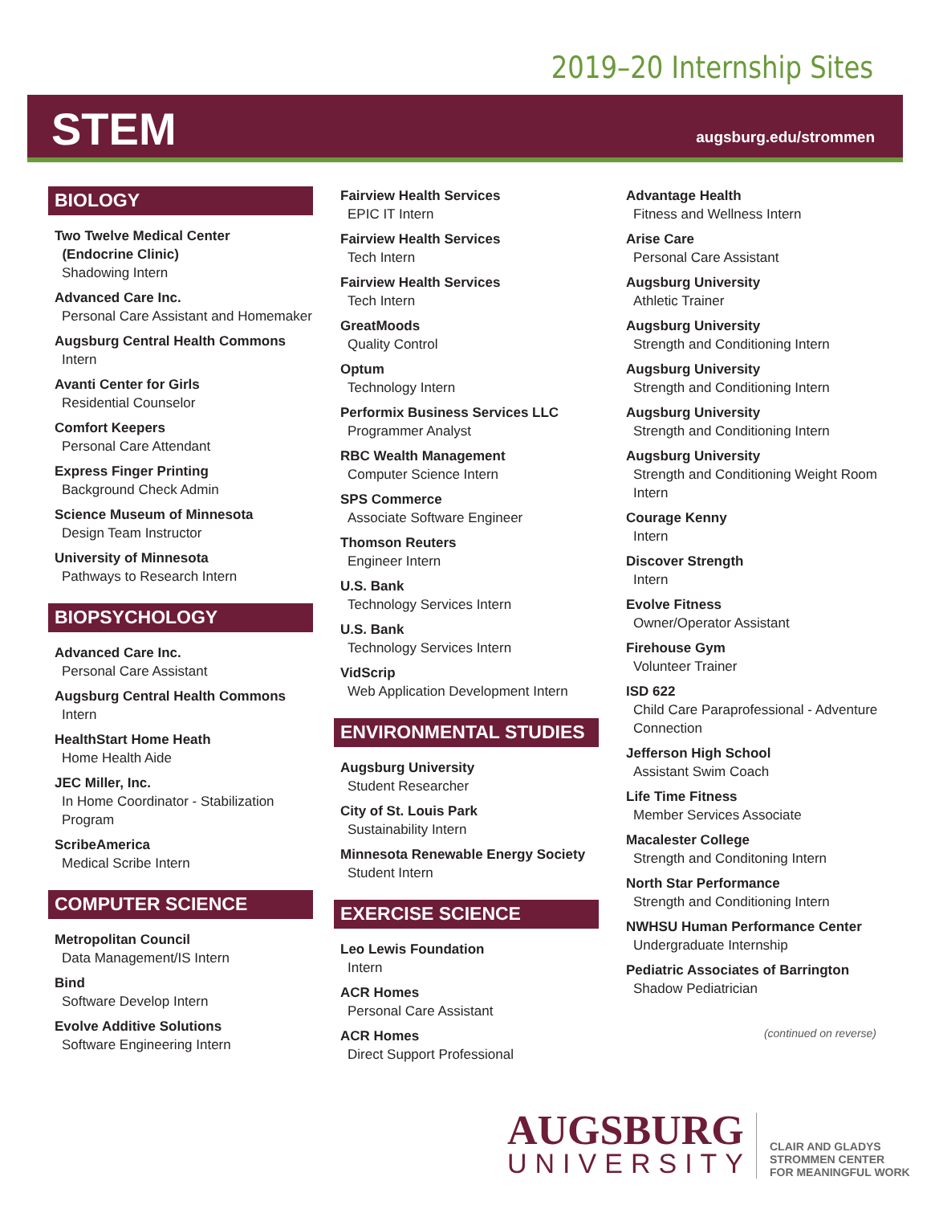2019–20 Internship Sites
STEM augsburg.edu/strommen
BIOLOGY
Two Twelve Medical Center
(Endocrine Clinic)
Shadowing Intern
Advanced Care Inc.
Personal Care Assistant and Homemaker
Augsburg Central Health Commons
Intern
Avanti Center for Girls
Residential Counselor
Comfort Keepers
Personal Care Attendant
Express Finger Printing
Background Check Admin
Science Museum of Minnesota
Design Team Instructor
University of Minnesota
Pathways to Research Intern
BIOPSYCHOLOGY
Advanced Care Inc.
Personal Care Assistant
Augsburg Central Health Commons
Intern
HealthStart Home Heath
Home Health Aide
JEC Miller, Inc.
In Home Coordinator - Stabilization Program
ScribeAmerica
Medical Scribe Intern
COMPUTER SCIENCE
Metropolitan Council
Data Management/IS Intern
Bind
Software Develop Intern
Evolve Additive Solutions
Software Engineering Intern
Fairview Health Services
EPIC IT Intern
Fairview Health Services
Tech Intern
Fairview Health Services
Tech Intern
GreatMoods
Quality Control
Optum
Technology Intern
Performix Business Services LLC
Programmer Analyst
RBC Wealth Management
Computer Science Intern
SPS Commerce
Associate Software Engineer
Thomson Reuters
Engineer Intern
U.S. Bank
Technology Services Intern
U.S. Bank
Technology Services Intern
VidScrip
Web Application Development Intern
ENVIRONMENTAL STUDIES
Augsburg University
Student Researcher
City of St. Louis Park
Sustainability Intern
Minnesota Renewable Energy Society
Student Intern
EXERCISE SCIENCE
Leo Lewis Foundation
Intern
ACR Homes
Personal Care Assistant
ACR Homes
Direct Support Professional
Advantage Health
Fitness and Wellness Intern
Arise Care
Personal Care Assistant
Augsburg University
Athletic Trainer
Augsburg University
Strength and Conditioning Intern
Augsburg University
Strength and Conditioning Intern
Augsburg University
Strength and Conditioning Intern
Augsburg University
Strength and Conditioning Weight Room Intern
Courage Kenny
Intern
Discover Strength
Intern
Evolve Fitness
Owner/Operator Assistant
Firehouse Gym
Volunteer Trainer
ISD 622
Child Care Paraprofessional - Adventure Connection
Jefferson High School
Assistant Swim Coach
Life Time Fitness
Member Services Associate
Macalester College
Strength and Conditoning Intern
North Star Performance
Strength and Conditioning Intern
NWHSU Human Performance Center
Undergraduate Internship
Pediatric Associates of Barrington
Shadow Pediatrician
(continued on reverse)
AUGSBURG
UNIVERSITY
CLAIR AND GLADYS
STROMMEN CENTER
FOR MEANINGFUL WORK